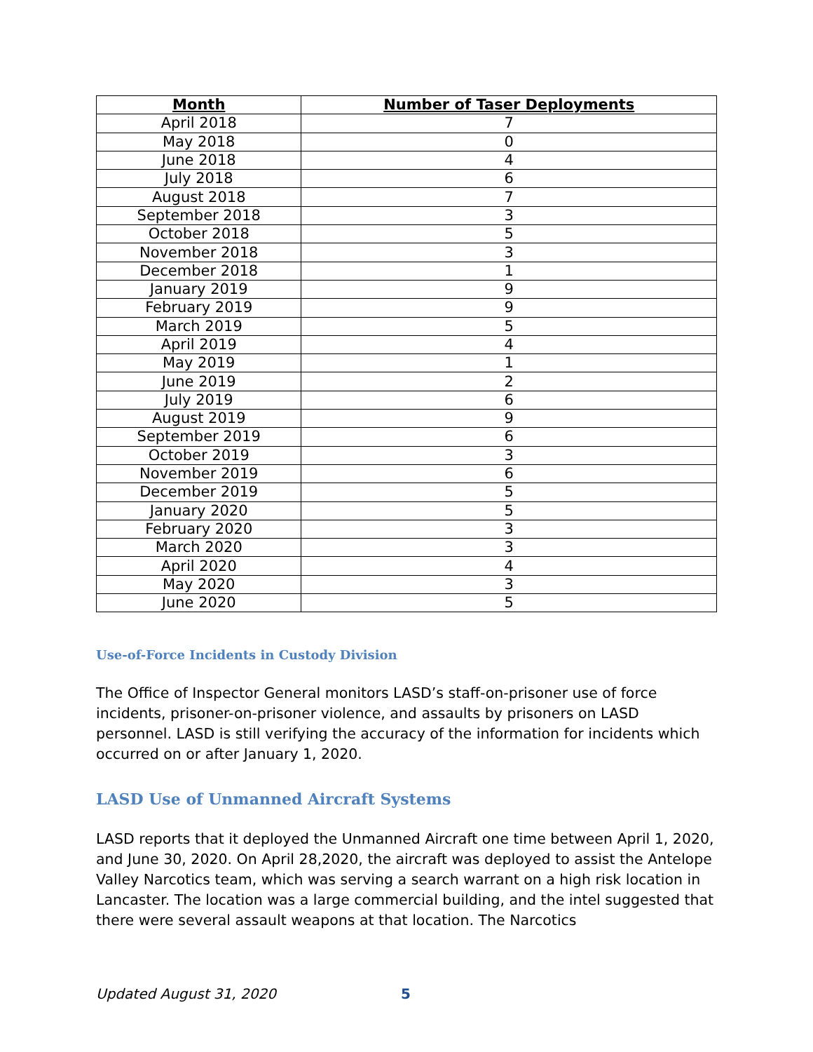| Month | Number of Taser Deployments |
| --- | --- |
| April 2018 | 7 |
| May 2018 | 0 |
| June 2018 | 4 |
| July 2018 | 6 |
| August 2018 | 7 |
| September 2018 | 3 |
| October 2018 | 5 |
| November 2018 | 3 |
| December 2018 | 1 |
| January 2019 | 9 |
| February 2019 | 9 |
| March 2019 | 5 |
| April 2019 | 4 |
| May 2019 | 1 |
| June 2019 | 2 |
| July 2019 | 6 |
| August 2019 | 9 |
| September 2019 | 6 |
| October 2019 | 3 |
| November 2019 | 6 |
| December 2019 | 5 |
| January 2020 | 5 |
| February 2020 | 3 |
| March 2020 | 3 |
| April 2020 | 4 |
| May 2020 | 3 |
| June 2020 | 5 |
Use-of-Force Incidents in Custody Division
The Office of Inspector General monitors LASD’s staff-on-prisoner use of force incidents, prisoner-on-prisoner violence, and assaults by prisoners on LASD personnel. LASD is still verifying the accuracy of the information for incidents which occurred on or after January 1, 2020.
LASD Use of Unmanned Aircraft Systems
LASD reports that it deployed the Unmanned Aircraft one time between April 1, 2020, and June 30, 2020. On April 28,2020, the aircraft was deployed to assist the Antelope Valley Narcotics team, which was serving a search warrant on a high risk location in Lancaster. The location was a large commercial building, and the intel suggested that there were several assault weapons at that location. The Narcotics
Updated August 31, 2020 5